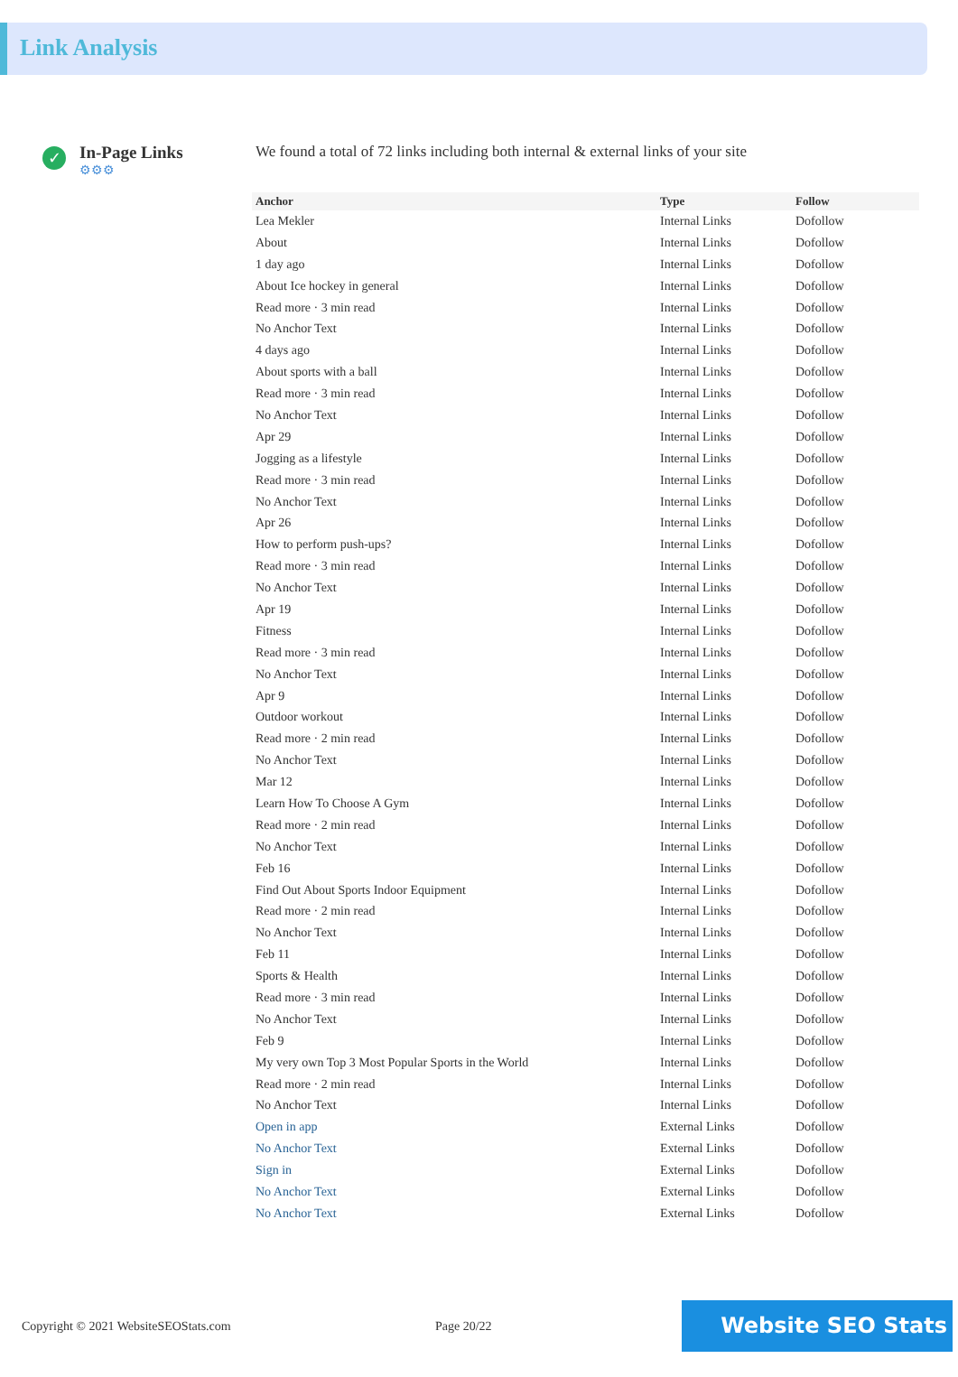Link Analysis
✓
In-Page Links
⚙⚙⚙
We found a total of 72 links including both internal & external links of your site
| Anchor | Type | Follow |
| --- | --- | --- |
| Lea Mekler | Internal Links | Dofollow |
| About | Internal Links | Dofollow |
| 1 day ago | Internal Links | Dofollow |
| About Ice hockey in general | Internal Links | Dofollow |
| Read more · 3 min read | Internal Links | Dofollow |
| No Anchor Text | Internal Links | Dofollow |
| 4 days ago | Internal Links | Dofollow |
| About sports with a ball | Internal Links | Dofollow |
| Read more · 3 min read | Internal Links | Dofollow |
| No Anchor Text | Internal Links | Dofollow |
| Apr 29 | Internal Links | Dofollow |
| Jogging as a lifestyle | Internal Links | Dofollow |
| Read more · 3 min read | Internal Links | Dofollow |
| No Anchor Text | Internal Links | Dofollow |
| Apr 26 | Internal Links | Dofollow |
| How to perform push-ups? | Internal Links | Dofollow |
| Read more · 3 min read | Internal Links | Dofollow |
| No Anchor Text | Internal Links | Dofollow |
| Apr 19 | Internal Links | Dofollow |
| Fitness | Internal Links | Dofollow |
| Read more · 3 min read | Internal Links | Dofollow |
| No Anchor Text | Internal Links | Dofollow |
| Apr 9 | Internal Links | Dofollow |
| Outdoor workout | Internal Links | Dofollow |
| Read more · 2 min read | Internal Links | Dofollow |
| No Anchor Text | Internal Links | Dofollow |
| Mar 12 | Internal Links | Dofollow |
| Learn How To Choose A Gym | Internal Links | Dofollow |
| Read more · 2 min read | Internal Links | Dofollow |
| No Anchor Text | Internal Links | Dofollow |
| Feb 16 | Internal Links | Dofollow |
| Find Out About Sports Indoor Equipment | Internal Links | Dofollow |
| Read more · 2 min read | Internal Links | Dofollow |
| No Anchor Text | Internal Links | Dofollow |
| Feb 11 | Internal Links | Dofollow |
| Sports & Health | Internal Links | Dofollow |
| Read more · 3 min read | Internal Links | Dofollow |
| No Anchor Text | Internal Links | Dofollow |
| Feb 9 | Internal Links | Dofollow |
| My very own Top 3 Most Popular Sports in the World | Internal Links | Dofollow |
| Read more · 2 min read | Internal Links | Dofollow |
| No Anchor Text | Internal Links | Dofollow |
| Open in app | External Links | Dofollow |
| No Anchor Text | External Links | Dofollow |
| Sign in | External Links | Dofollow |
| No Anchor Text | External Links | Dofollow |
| No Anchor Text | External Links | Dofollow |
Copyright © 2021 WebsiteSEOStats.com Page 20/22
Website SEO Stats